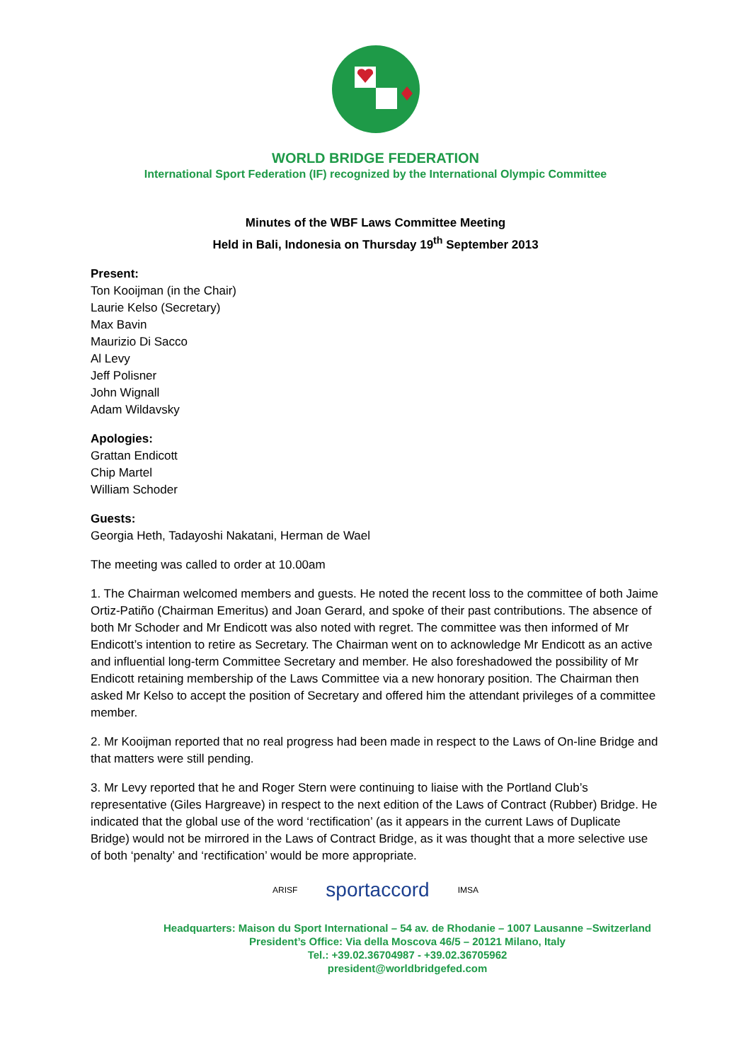WORLD BRIDGE FEDERATION
International Sport Federation (IF) recognized by the International Olympic Committee
Minutes of the WBF Laws Committee Meeting
Held in Bali, Indonesia on Thursday 19<sup>th</sup> September 2013
Present:
Ton Kooijman (in the Chair)
Laurie Kelso (Secretary)
Max Bavin
Maurizio Di Sacco
Al Levy
Jeff Polisner
John Wignall
Adam Wildavsky
Apologies:
Grattan Endicott
Chip Martel
William Schoder
Guests:
Georgia Heth, Tadayoshi Nakatani, Herman de Wael
The meeting was called to order at 10.00am
1. The Chairman welcomed members and guests. He noted the recent loss to the committee of both Jaime Ortiz-Patiño (Chairman Emeritus) and Joan Gerard, and spoke of their past contributions. The absence of both Mr Schoder and Mr Endicott was also noted with regret. The committee was then informed of Mr Endicott’s intention to retire as Secretary. The Chairman went on to acknowledge Mr Endicott as an active and influential long-term Committee Secretary and member. He also foreshadowed the possibility of Mr Endicott retaining membership of the Laws Committee via a new honorary position. The Chairman then asked Mr Kelso to accept the position of Secretary and offered him the attendant privileges of a committee member.
2. Mr Kooijman reported that no real progress had been made in respect to the Laws of On-line Bridge and that matters were still pending.
3. Mr Levy reported that he and Roger Stern were continuing to liaise with the Portland Club’s representative (Giles Hargreave) in respect to the next edition of the Laws of Contract (Rubber) Bridge. He indicated that the global use of the word ‘rectification’ (as it appears in the current Laws of Duplicate Bridge) would not be mirrored in the Laws of Contract Bridge, as it was thought that a more selective use of both ‘penalty’ and ‘rectification’ would be more appropriate.
ARISF sportaccord IMSA
Headquarters: Maison du Sport International – 54 av. de Rhodanie – 1007 Lausanne –Switzerland
President’s Office: Via della Moscova 46/5 – 20121 Milano, Italy
Tel.: +39.02.36704987 - +39.02.36705962
president@worldbridgefed.com